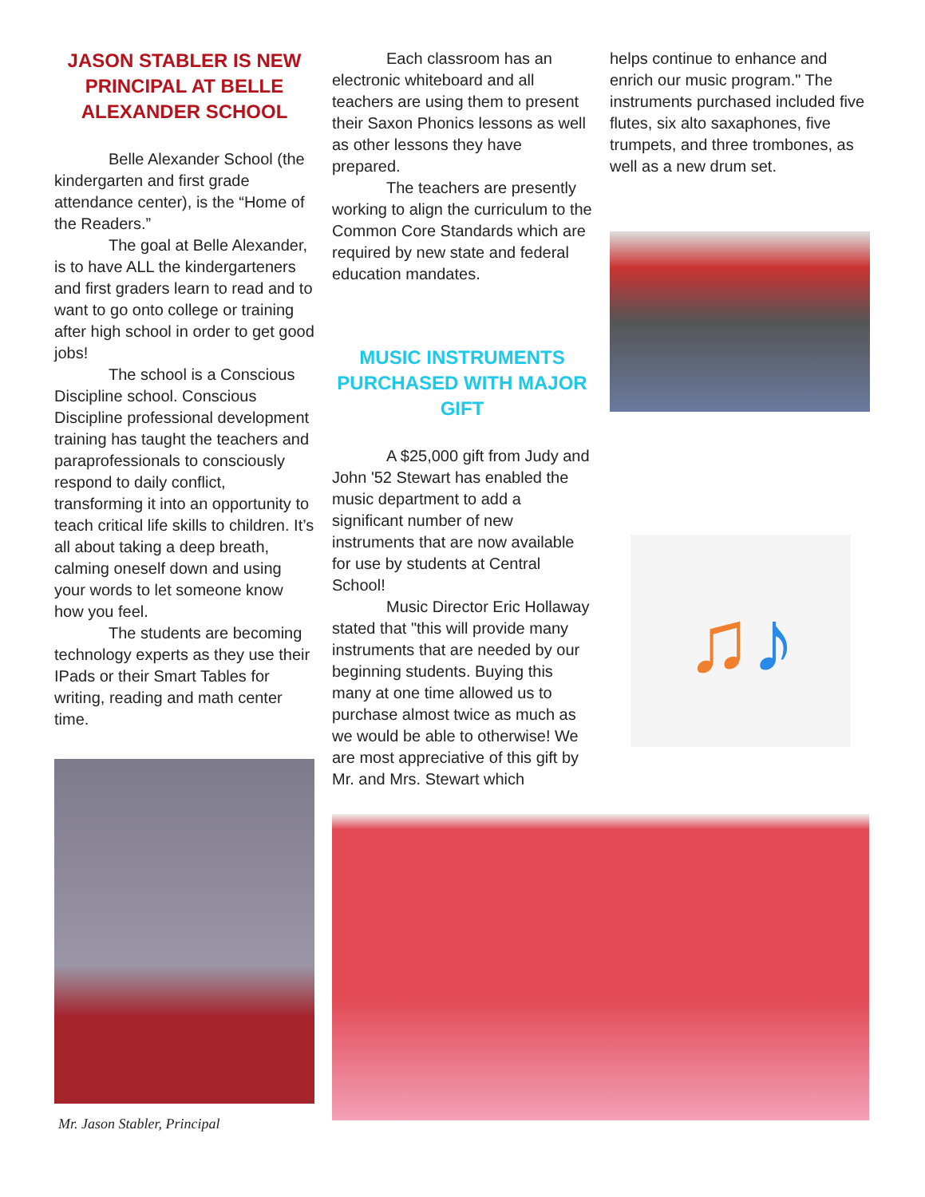JASON STABLER IS NEW PRINCIPAL AT BELLE ALEXANDER SCHOOL
Belle Alexander School (the kindergarten and first grade attendance center), is the “Home of the Readers.”
The goal at Belle Alexander, is to have ALL the kindergarteners and first graders learn to read and to want to go onto college or training after high school in order to get good jobs!
The school is a Conscious Discipline school. Conscious Discipline professional development training has taught the teachers and paraprofessionals to consciously respond to daily conflict, transforming it into an opportunity to teach critical life skills to children. It’s all about taking a deep breath, calming oneself down and using your words to let someone know how you feel.
The students are becoming technology experts as they use their IPads or their Smart Tables for writing, reading and math center time.
Mr. Jason Stabler, Principal
Each classroom has an electronic whiteboard and all teachers are using them to present their Saxon Phonics lessons as well as other lessons they have prepared.
The teachers are presently working to align the curriculum to the Common Core Standards which are required by new state and federal education mandates.
MUSIC INSTRUMENTS PURCHASED WITH MAJOR GIFT
A $25,000 gift from Judy and John '52 Stewart has enabled the music department to add a significant number of new instruments that are now available for use by students at Central School!
Music Director Eric Hollaway stated that "this will provide many instruments that are needed by our beginning students. Buying this many at one time allowed us to purchase almost twice as much as we would be able to otherwise! We are most appreciative of this gift by Mr. and Mrs. Stewart which
helps continue to enhance and enrich our music program." The instruments purchased included five flutes, six alto saxaphones, five trumpets, and three trombones, as well as a new drum set.
♫♪